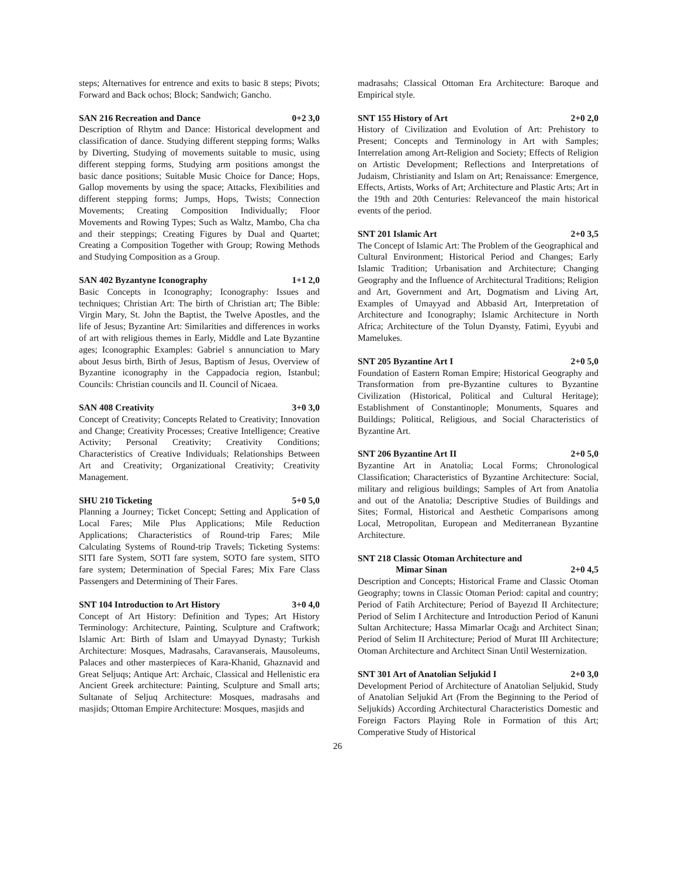steps; Alternatives for entrence and exits to basic 8 steps; Pivots; Forward and Back ochos; Block; Sandwich; Gancho.
SAN 216 Recreation and Dance 0+2 3,0
Description of Rhytm and Dance: Historical development and classification of dance. Studying different stepping forms; Walks by Diverting, Studying of movements suitable to music, using different stepping forms, Studying arm positions amongst the basic dance positions; Suitable Music Choice for Dance; Hops, Gallop movements by using the space; Attacks, Flexibilities and different stepping forms; Jumps, Hops, Twists; Connection Movements; Creating Composition Individually; Floor Movements and Rowing Types; Such as Waltz, Mambo, Cha cha and their steppings; Creating Figures by Dual and Quartet; Creating a Composition Together with Group; Rowing Methods and Studying Composition as a Group.
SAN 402 Byzantyne Iconography 1+1 2,0
Basic Concepts in Iconography; Iconography: Issues and techniques; Christian Art: The birth of Christian art; The Bible: Virgin Mary, St. John the Baptist, the Twelve Apostles, and the life of Jesus; Byzantine Art: Similarities and differences in works of art with religious themes in Early, Middle and Late Byzantine ages; Iconographic Examples: Gabriel s annunciation to Mary about Jesus birth, Birth of Jesus, Baptism of Jesus, Overview of Byzantine iconography in the Cappadocia region, Istanbul; Councils: Christian councils and II. Council of Nicaea.
SAN 408 Creativity 3+0 3,0
Concept of Creativity; Concepts Related to Creativity; Innovation and Change; Creativity Processes; Creative Intelligence; Creative Activity; Personal Creativity; Creativity Conditions; Characteristics of Creative Individuals; Relationships Between Art and Creativity; Organizational Creativity; Creativity Management.
SHU 210 Ticketing 5+0 5,0
Planning a Journey; Ticket Concept; Setting and Application of Local Fares; Mile Plus Applications; Mile Reduction Applications; Characteristics of Round-trip Fares; Mile Calculating Systems of Round-trip Travels; Ticketing Systems: SITI fare System, SOTI fare system, SOTO fare system, SITO fare system; Determination of Special Fares; Mix Fare Class Passengers and Determining of Their Fares.
SNT 104 Introduction to Art History 3+0 4,0
Concept of Art History: Definition and Types; Art History Terminology: Architecture, Painting, Sculpture and Craftwork; Islamic Art: Birth of Islam and Umayyad Dynasty; Turkish Architecture: Mosques, Madrasahs, Caravanserais, Mausoleums, Palaces and other masterpieces of Kara-Khanid, Ghaznavid and Great Seljuqs; Antique Art: Archaic, Classical and Hellenistic era Ancient Greek architecture: Painting, Sculpture and Small arts; Sultanate of Seljuq Architecture: Mosques, madrasahs and masjids; Ottoman Empire Architecture: Mosques, masjids and
madrasahs; Classical Ottoman Era Architecture: Baroque and Empirical style.
SNT 155 History of Art 2+0 2,0
History of Civilization and Evolution of Art: Prehistory to Present; Concepts and Terminology in Art with Samples; Interrelation among Art-Religion and Society; Effects of Religion on Artistic Development; Reflections and Interpretations of Judaism, Christianity and Islam on Art; Renaissance: Emergence, Effects, Artists, Works of Art; Architecture and Plastic Arts; Art in the 19th and 20th Centuries: Relevanceof the main historical events of the period.
SNT 201 Islamic Art 2+0 3,5
The Concept of Islamic Art: The Problem of the Geographical and Cultural Environment; Historical Period and Changes; Early Islamic Tradition; Urbanisation and Architecture; Changing Geography and the Influence of Architectural Traditions; Religion and Art, Government and Art, Dogmatism and Living Art, Examples of Umayyad and Abbasid Art, Interpretation of Architecture and Iconography; Islamic Architecture in North Africa; Architecture of the Tolun Dyansty, Fatimi, Eyyubi and Mamelukes.
SNT 205 Byzantine Art I 2+0 5,0
Foundation of Eastern Roman Empire; Historical Geography and Transformation from pre-Byzantine cultures to Byzantine Civilization (Historical, Political and Cultural Heritage); Establishment of Constantinople; Monuments, Squares and Buildings; Political, Religious, and Social Characteristics of Byzantine Art.
SNT 206 Byzantine Art II 2+0 5,0
Byzantine Art in Anatolia; Local Forms; Chronological Classification; Characteristics of Byzantine Architecture: Social, military and religious buildings; Samples of Art from Anatolia and out of the Anatolia; Descriptive Studies of Buildings and Sites; Formal, Historical and Aesthetic Comparisons among Local, Metropolitan, European and Mediterranean Byzantine Architecture.
SNT 218 Classic Otoman Architecture and
Mimar Sinan 2+0 4,5
Description and Concepts; Historical Frame and Classic Otoman Geography; towns in Classic Otoman Period: capital and country; Period of Fatih Architecture; Period of Bayezıd II Architecture; Period of Selim I Architecture and Introduction Period of Kanuni Sultan Architecture; Hassa Mimarlar Ocağı and Architect Sinan; Period of Selim II Architecture; Period of Murat III Architecture; Otoman Architecture and Architect Sinan Until Westernization.
SNT 301 Art of Anatolian Seljukid I 2+0 3,0
Development Period of Architecture of Anatolian Seljukid, Study of Anatolian Seljukid Art (From the Beginning to the Period of Seljukids) According Architectural Characteristics Domestic and Foreign Factors Playing Role in Formation of this Art; Comperative Study of Historical
26